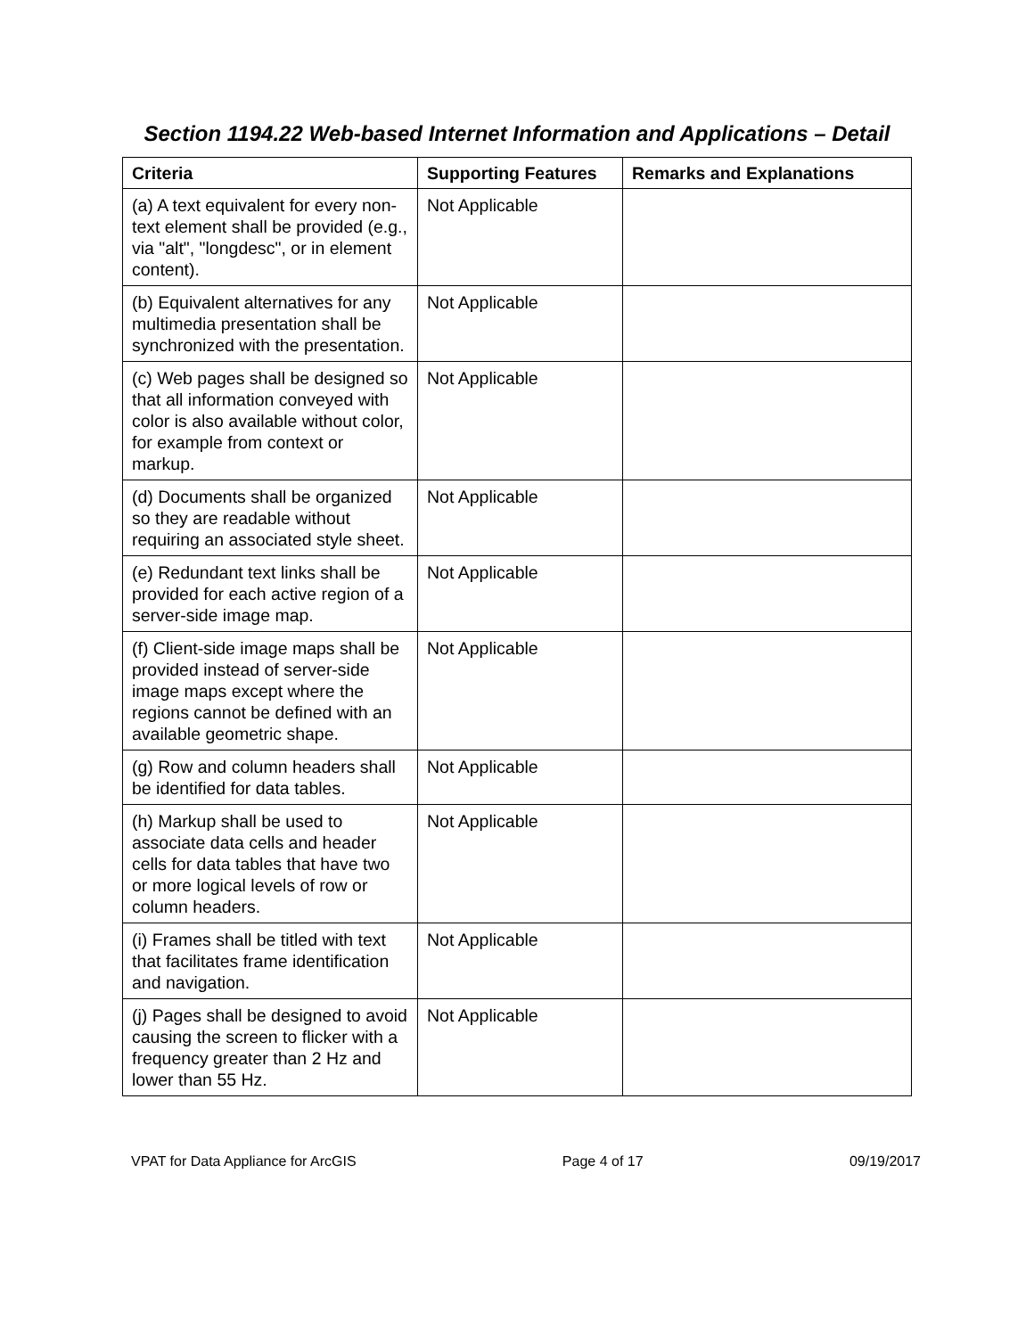Section 1194.22 Web-based Internet Information and Applications – Detail
| Criteria | Supporting Features | Remarks and Explanations |
| --- | --- | --- |
| (a) A text equivalent for every non-text element shall be provided (e.g., via "alt", "longdesc", or in element content). | Not Applicable | |
| (b) Equivalent alternatives for any multimedia presentation shall be synchronized with the presentation. | Not Applicable | |
| (c) Web pages shall be designed so that all information conveyed with color is also available without color, for example from context or markup. | Not Applicable | |
| (d) Documents shall be organized so they are readable without requiring an associated style sheet. | Not Applicable | |
| (e) Redundant text links shall be provided for each active region of a server-side image map. | Not Applicable | |
| (f) Client-side image maps shall be provided instead of server-side image maps except where the regions cannot be defined with an available geometric shape. | Not Applicable | |
| (g) Row and column headers shall be identified for data tables. | Not Applicable | |
| (h) Markup shall be used to associate data cells and header cells for data tables that have two or more logical levels of row or column headers. | Not Applicable | |
| (i) Frames shall be titled with text that facilitates frame identification and navigation. | Not Applicable | |
| (j) Pages shall be designed to avoid causing the screen to flicker with a frequency greater than 2 Hz and lower than 55 Hz. | Not Applicable | |
VPAT for Data Appliance for ArcGIS Page 4 of 17 09/19/2017